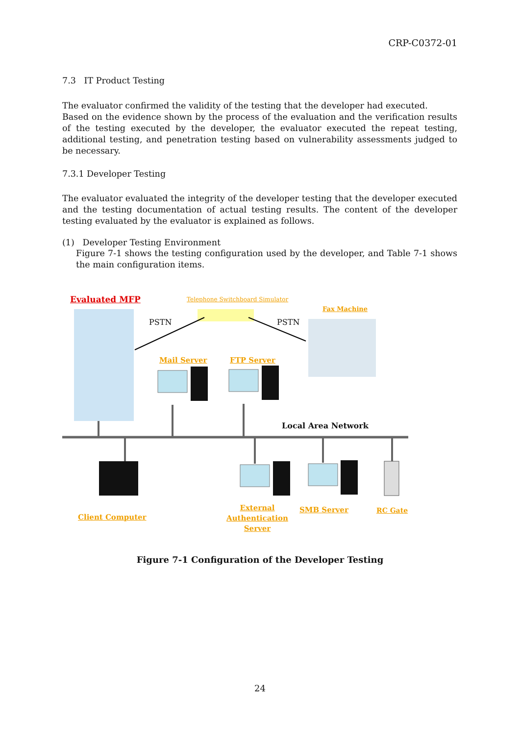CRP-C0372-01
7.3 IT Product Testing
The evaluator confirmed the validity of the testing that the developer had executed.
Based on the evidence shown by the process of the evaluation and the verification results of the testing executed by the developer, the evaluator executed the repeat testing, additional testing, and penetration testing based on vulnerability assessments judged to be necessary.
7.3.1 Developer Testing
The evaluator evaluated the integrity of the developer testing that the developer executed and the testing documentation of actual testing results. The content of the developer testing evaluated by the evaluator is explained as follows.
(1) Developer Testing Environment
Figure 7-1 shows the testing configuration used by the developer, and Table 7-1 shows the main configuration items.
Evaluated MFP Telephone Switchboard Simulator
Fax Machine
PSTN PSTN
Mail Server FTP Server
Local Area Network
Client Computer
External Authentication Server
SMB Server RC Gate
Figure 7-1 Configuration of the Developer Testing
24